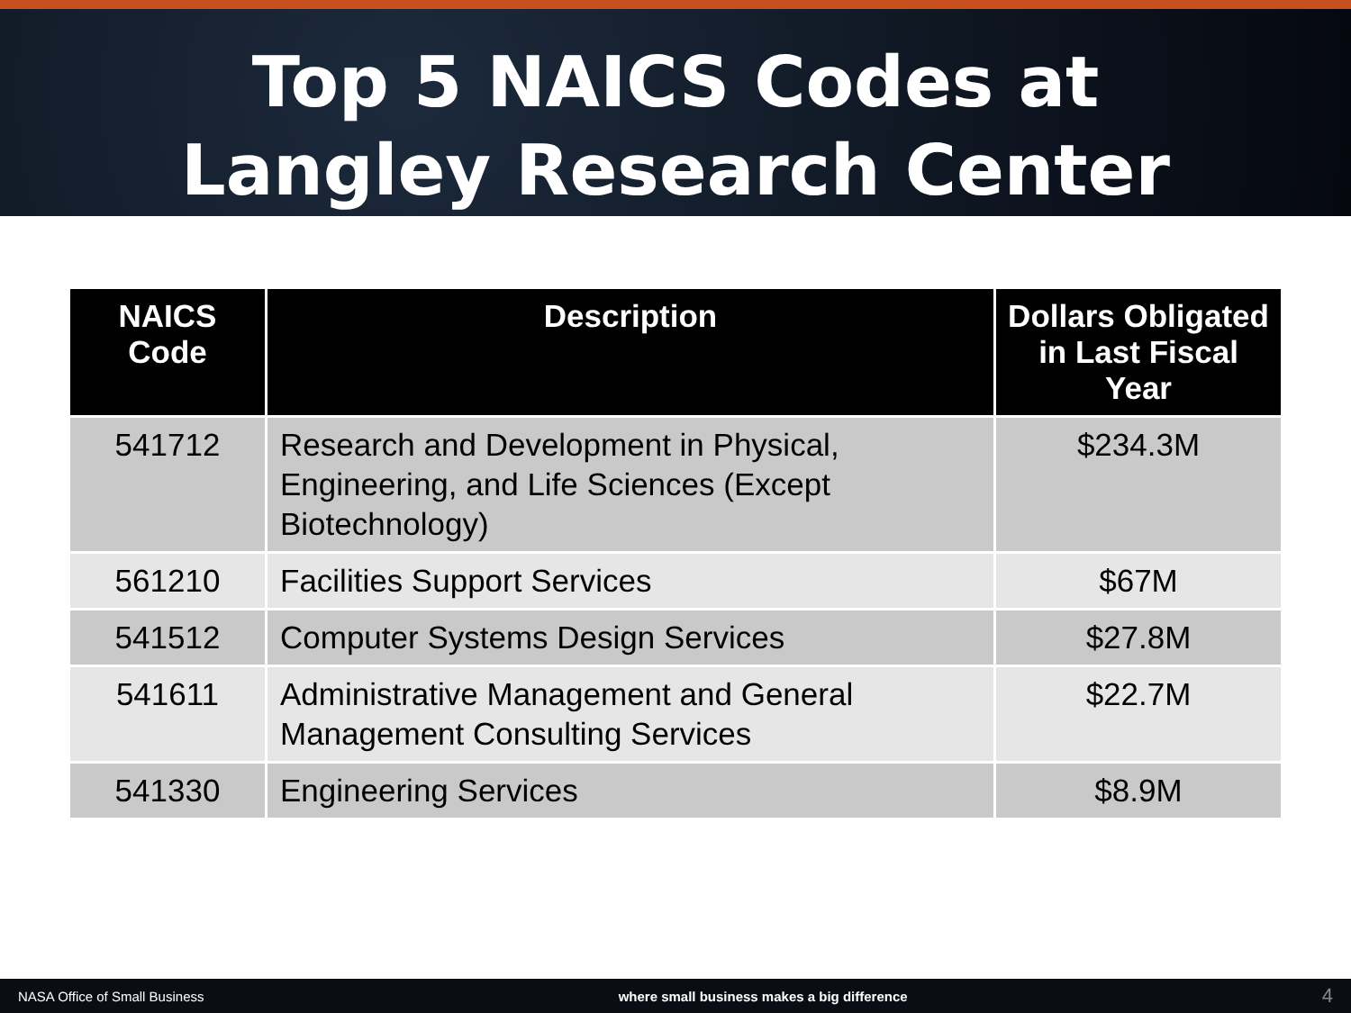Top 5 NAICS Codes at
Langley Research Center
| NAICS Code | Description | Dollars Obligated in Last Fiscal Year |
| --- | --- | --- |
| 541712 | Research and Development in Physical, Engineering, and Life Sciences (Except Biotechnology) | $234.3M |
| 561210 | Facilities Support Services | $67M |
| 541512 | Computer Systems Design Services | $27.8M |
| 541611 | Administrative Management and General Management Consulting Services | $22.7M |
| 541330 | Engineering Services | $8.9M |
NASA Office of Small Business where small business makes a big difference 4